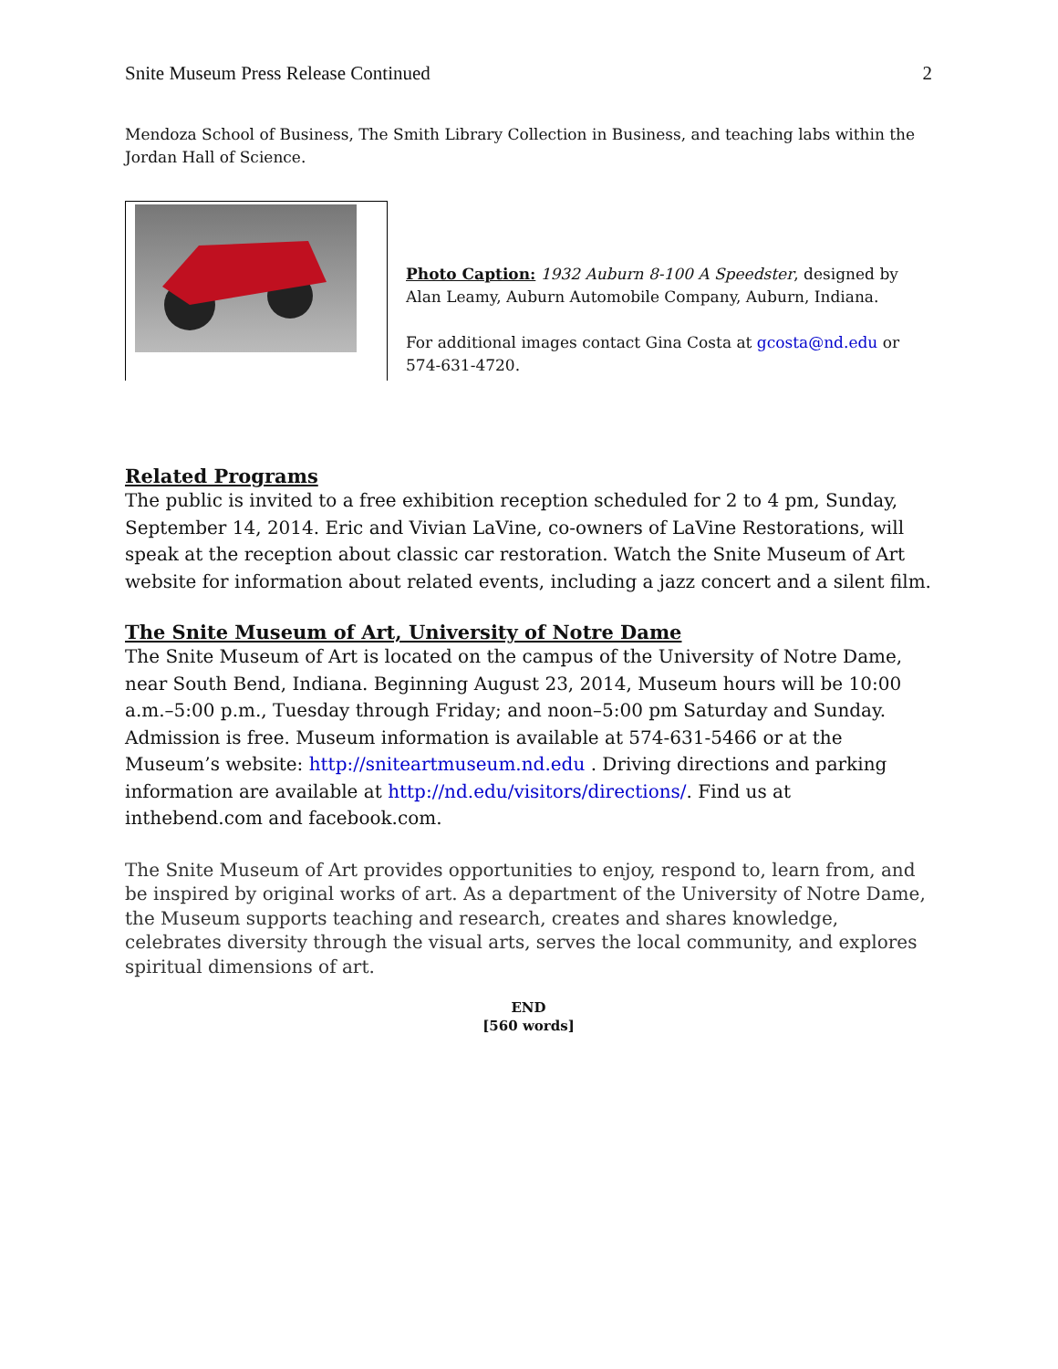Snite Museum Press Release Continued 2
Mendoza School of Business, The Smith Library Collection in Business, and teaching labs within the Jordan Hall of Science.
Photo Caption: 1932 Auburn 8-100 A Speedster, designed by Alan Leamy, Auburn Automobile Company, Auburn, Indiana.
For additional images contact Gina Costa at gcosta@nd.edu or 574-631-4720.
Related Programs
The public is invited to a free exhibition reception scheduled for 2 to 4 pm, Sunday, September 14, 2014. Eric and Vivian LaVine, co-owners of LaVine Restorations, will speak at the reception about classic car restoration. Watch the Snite Museum of Art website for information about related events, including a jazz concert and a silent film.
The Snite Museum of Art, University of Notre Dame
The Snite Museum of Art is located on the campus of the University of Notre Dame, near South Bend, Indiana. Beginning August 23, 2014, Museum hours will be 10:00 a.m.–5:00 p.m., Tuesday through Friday; and noon–5:00 pm Saturday and Sunday. Admission is free. Museum information is available at 574-631-5466 or at the Museum’s website: http://sniteartmuseum.nd.edu . Driving directions and parking information are available at http://nd.edu/visitors/directions/. Find us at inthebend.com and facebook.com.
The Snite Museum of Art provides opportunities to enjoy, respond to, learn from, and be inspired by original works of art. As a department of the University of Notre Dame, the Museum supports teaching and research, creates and shares knowledge, celebrates diversity through the visual arts, serves the local community, and explores spiritual dimensions of art.
END
[560 words]